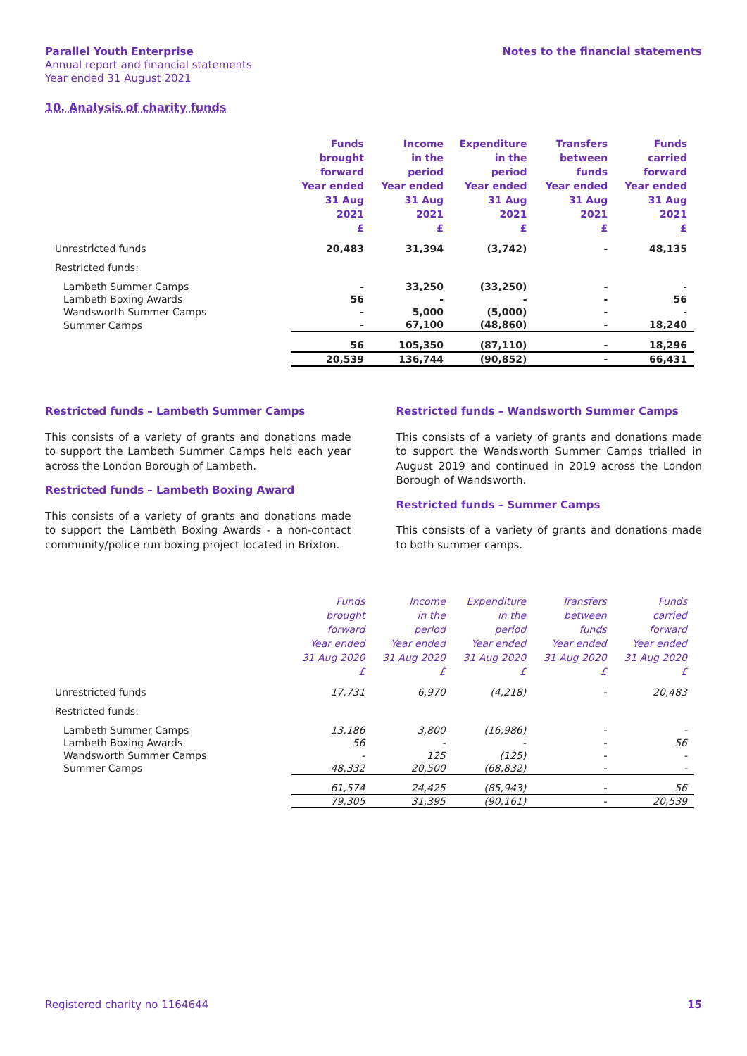Parallel Youth Enterprise
Annual report and financial statements
Year ended 31 August 2021
Notes to the financial statements
10. Analysis of charity funds
| | Funds brought forward Year ended 31 Aug 2021 £ | Income in the period Year ended 31 Aug 2021 £ | Expenditure in the period Year ended 31 Aug 2021 £ | Transfers between funds Year ended 31 Aug 2021 £ | Funds carried forward Year ended 31 Aug 2021 £ |
| --- | --- | --- | --- | --- | --- |
| Unrestricted funds | 20,483 | 31,394 | (3,742) | - | 48,135 |
| Restricted funds: | | | | | |
| Lambeth Summer Camps | - | 33,250 | (33,250) | - | - |
| Lambeth Boxing Awards | 56 | - | - | - | 56 |
| Wandsworth Summer Camps | - | 5,000 | (5,000) | - | - |
| Summer Camps | - | 67,100 | (48,860) | - | 18,240 |
| | 56 | 105,350 | (87,110) | - | 18,296 |
| | 20,539 | 136,744 | (90,852) | - | 66,431 |
Restricted funds – Lambeth Summer Camps
This consists of a variety of grants and donations made to support the Lambeth Summer Camps held each year across the London Borough of Lambeth.
Restricted funds – Lambeth Boxing Award
This consists of a variety of grants and donations made to support the Lambeth Boxing Awards - a non-contact community/police run boxing project located in Brixton.
Restricted funds – Wandsworth Summer Camps
This consists of a variety of grants and donations made to support the Wandsworth Summer Camps trialled in August 2019 and continued in 2019 across the London Borough of Wandsworth.
Restricted funds – Summer Camps
This consists of a variety of grants and donations made to both summer camps.
| | Funds brought forward Year ended 31 Aug 2020 £ | Income in the period Year ended 31 Aug 2020 £ | Expenditure in the period Year ended 31 Aug 2020 £ | Transfers between funds Year ended 31 Aug 2020 £ | Funds carried forward Year ended 31 Aug 2020 £ |
| --- | --- | --- | --- | --- | --- |
| Unrestricted funds | 17,731 | 6,970 | (4,218) | - | 20,483 |
| Restricted funds: | | | | | |
| Lambeth Summer Camps | 13,186 | 3,800 | (16,986) | - | - |
| Lambeth Boxing Awards | 56 | - | - | - | 56 |
| Wandsworth Summer Camps | - | 125 | (125) | - | - |
| Summer Camps | 48,332 | 20,500 | (68,832) | - | - |
| | 61,574 | 24,425 | (85,943) | - | 56 |
| | 79,305 | 31,395 | (90,161) | - | 20,539 |
Registered charity no 1164644 15